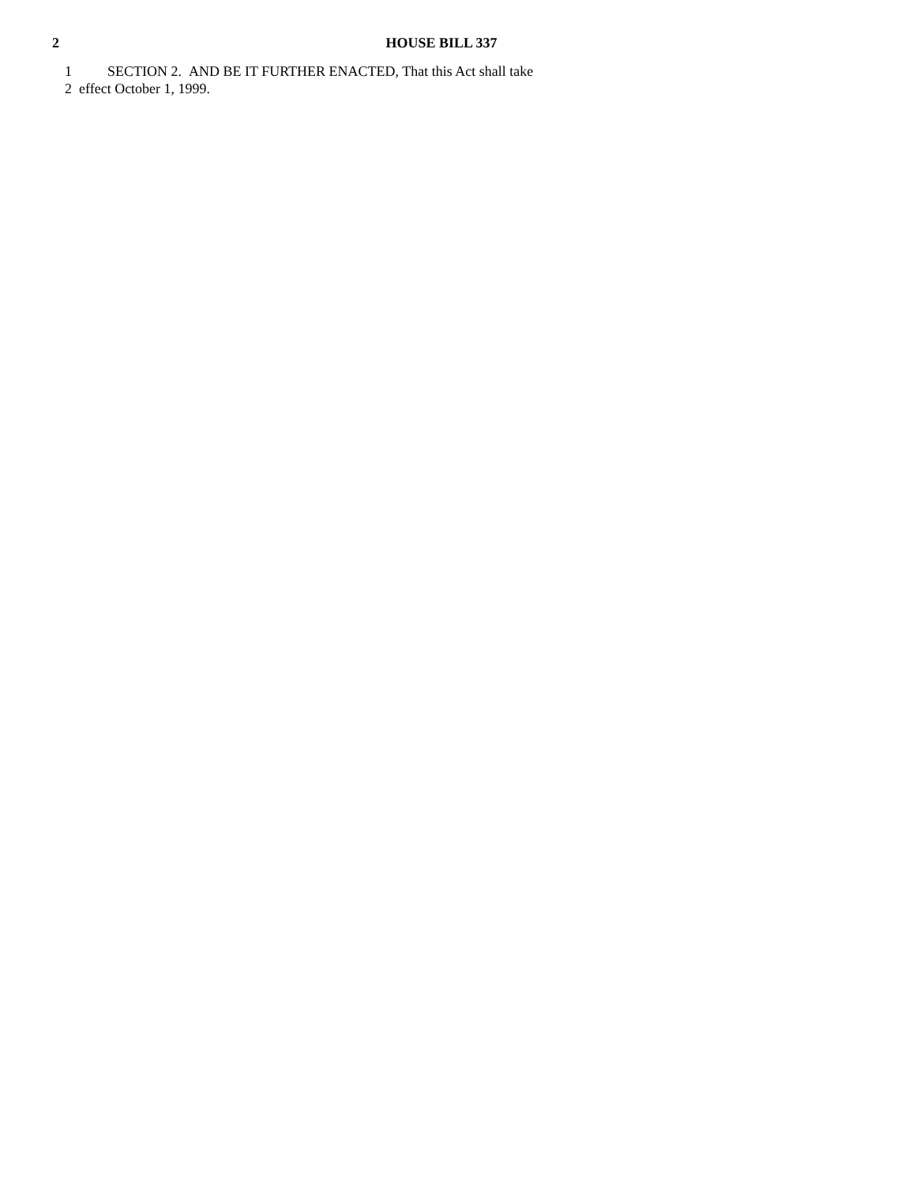2 HOUSE BILL 337
1 SECTION 2. AND BE IT FURTHER ENACTED, That this Act shall take
2 effect October 1, 1999.